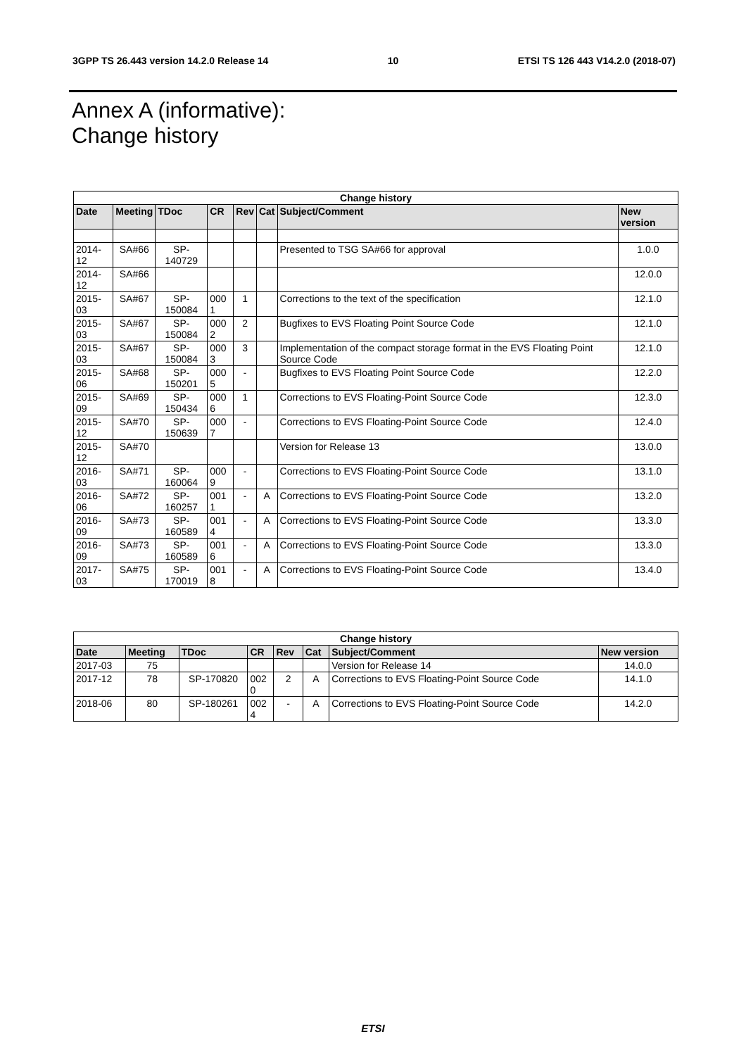3GPP TS 26.443 version 14.2.0 Release 14 10 ETSI TS 126 443 V14.2.0 (2018-07)
Annex A (informative):
Change history
| Change history | | | | | | | |
| --- | --- | --- | --- | --- | --- | --- | --- |
| Date | Meeting | TDoc | CR | Rev | Cat | Subject/Comment | New version |
| 2014-12 | SA#66 | SP-140729 | | | | Presented to TSG SA#66 for approval | 1.0.0 |
| 2014-12 | SA#66 | | | | | | 12.0.0 |
| 2015-03 | SA#67 | SP-150084 | 0001 | 1 | | Corrections to the text of the specification | 12.1.0 |
| 2015-03 | SA#67 | SP-150084 | 0002 | 2 | | Bugfixes to EVS Floating Point Source Code | 12.1.0 |
| 2015-03 | SA#67 | SP-150084 | 0003 | 3 | | Implementation of the compact storage format in the EVS Floating Point Source Code | 12.1.0 |
| 2015-06 | SA#68 | SP-150201 | 0005 | - | | Bugfixes to EVS Floating Point Source Code | 12.2.0 |
| 2015-09 | SA#69 | SP-150434 | 0006 | 1 | | Corrections to EVS Floating-Point Source Code | 12.3.0 |
| 2015-12 | SA#70 | SP-150639 | 0007 | - | | Corrections to EVS Floating-Point Source Code | 12.4.0 |
| 2015-12 | SA#70 | | | | | Version for Release 13 | 13.0.0 |
| 2016-03 | SA#71 | SP-160064 | 0009 | - | | Corrections to EVS Floating-Point Source Code | 13.1.0 |
| 2016-06 | SA#72 | SP-160257 | 0011 | - | A | Corrections to EVS Floating-Point Source Code | 13.2.0 |
| 2016-09 | SA#73 | SP-160589 | 0014 | - | A | Corrections to EVS Floating-Point Source Code | 13.3.0 |
| 2016-09 | SA#73 | SP-160589 | 0016 | - | A | Corrections to EVS Floating-Point Source Code | 13.3.0 |
| 2017-03 | SA#75 | SP-170019 | 0018 | - | A | Corrections to EVS Floating-Point Source Code | 13.4.0 |
| Change history | | | | | | | |
| --- | --- | --- | --- | --- | --- | --- | --- |
| Date | Meeting | TDoc | CR | Rev | Cat | Subject/Comment | New version |
| 2017-03 | 75 | | | | | Version for Release 14 | 14.0.0 |
| 2017-12 | 78 | SP-170820 | 0020 | 2 | A | Corrections to EVS Floating-Point Source Code | 14.1.0 |
| 2018-06 | 80 | SP-180261 | 0024 | - | A | Corrections to EVS Floating-Point Source Code | 14.2.0 |
ETSI